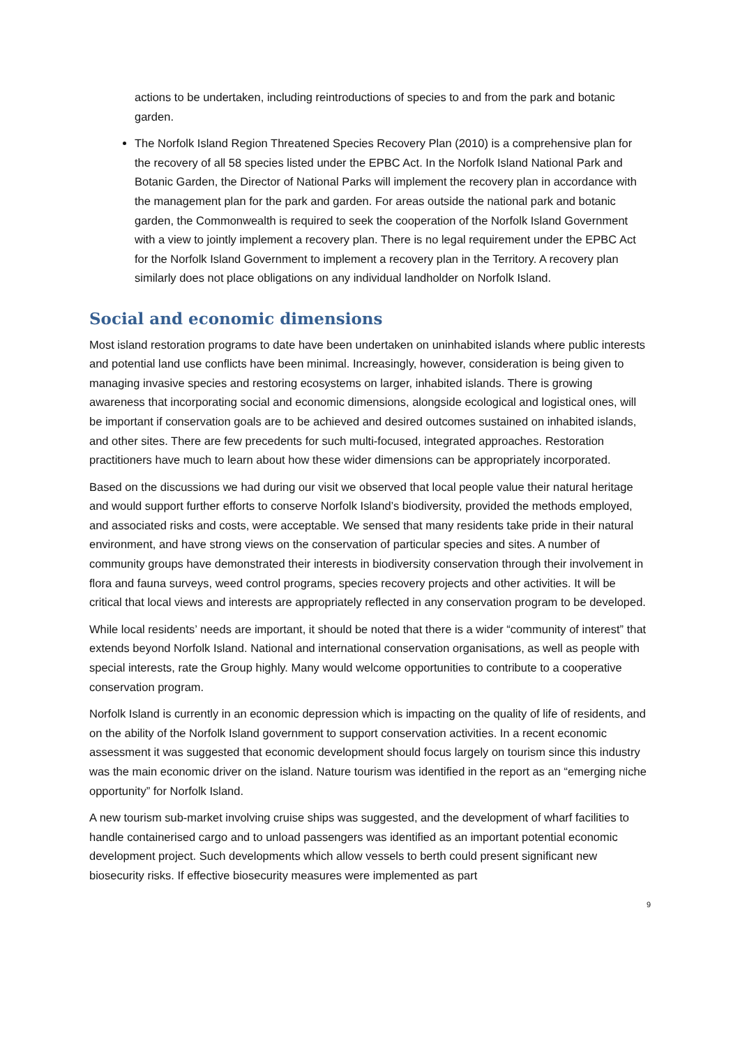actions to be undertaken, including reintroductions of species to and from the park and botanic garden.
The Norfolk Island Region Threatened Species Recovery Plan (2010) is a comprehensive plan for the recovery of all 58 species listed under the EPBC Act. In the Norfolk Island National Park and Botanic Garden, the Director of National Parks will implement the recovery plan in accordance with the management plan for the park and garden. For areas outside the national park and botanic garden, the Commonwealth is required to seek the cooperation of the Norfolk Island Government with a view to jointly implement a recovery plan. There is no legal requirement under the EPBC Act for the Norfolk Island Government to implement a recovery plan in the Territory. A recovery plan similarly does not place obligations on any individual landholder on Norfolk Island.
Social and economic dimensions
Most island restoration programs to date have been undertaken on uninhabited islands where public interests and potential land use conflicts have been minimal. Increasingly, however, consideration is being given to managing invasive species and restoring ecosystems on larger, inhabited islands. There is growing awareness that incorporating social and economic dimensions, alongside ecological and logistical ones, will be important if conservation goals are to be achieved and desired outcomes sustained on inhabited islands, and other sites. There are few precedents for such multi-focused, integrated approaches. Restoration practitioners have much to learn about how these wider dimensions can be appropriately incorporated.
Based on the discussions we had during our visit we observed that local people value their natural heritage and would support further efforts to conserve Norfolk Island’s biodiversity, provided the methods employed, and associated risks and costs, were acceptable. We sensed that many residents take pride in their natural environment, and have strong views on the conservation of particular species and sites. A number of community groups have demonstrated their interests in biodiversity conservation through their involvement in flora and fauna surveys, weed control programs, species recovery projects and other activities. It will be critical that local views and interests are appropriately reflected in any conservation program to be developed.
While local residents’ needs are important, it should be noted that there is a wider “community of interest” that extends beyond Norfolk Island. National and international conservation organisations, as well as people with special interests, rate the Group highly. Many would welcome opportunities to contribute to a cooperative conservation program.
Norfolk Island is currently in an economic depression which is impacting on the quality of life of residents, and on the ability of the Norfolk Island government to support conservation activities. In a recent economic assessment it was suggested that economic development should focus largely on tourism since this industry was the main economic driver on the island. Nature tourism was identified in the report as an “emerging niche opportunity” for Norfolk Island.
A new tourism sub-market involving cruise ships was suggested, and the development of wharf facilities to handle containerised cargo and to unload passengers was identified as an important potential economic development project. Such developments which allow vessels to berth could present significant new biosecurity risks. If effective biosecurity measures were implemented as part
9